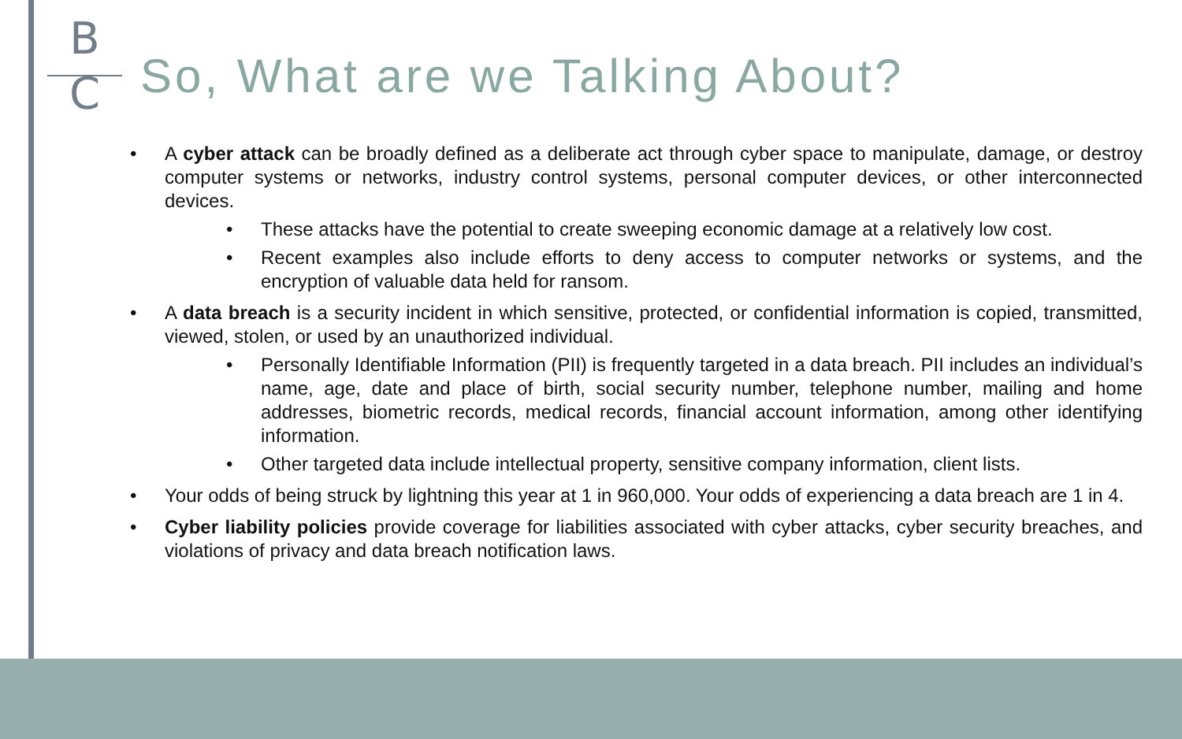B
C
So, What are we Talking About?
• A cyber attack can be broadly defined as a deliberate act through cyber space to manipulate, damage, or destroy computer systems or networks, industry control systems, personal computer devices, or other interconnected devices.
• These attacks have the potential to create sweeping economic damage at a relatively low cost.
• Recent examples also include efforts to deny access to computer networks or systems, and the encryption of valuable data held for ransom.
• A data breach is a security incident in which sensitive, protected, or confidential information is copied, transmitted, viewed, stolen, or used by an unauthorized individual.
• Personally Identifiable Information (PII) is frequently targeted in a data breach. PII includes an individual’s name, age, date and place of birth, social security number, telephone number, mailing and home addresses, biometric records, medical records, financial account information, among other identifying information.
• Other targeted data include intellectual property, sensitive company information, client lists.
• Your odds of being struck by lightning this year at 1 in 960,000. Your odds of experiencing a data breach are 1 in 4.
• Cyber liability policies provide coverage for liabilities associated with cyber attacks, cyber security breaches, and violations of privacy and data breach notification laws.